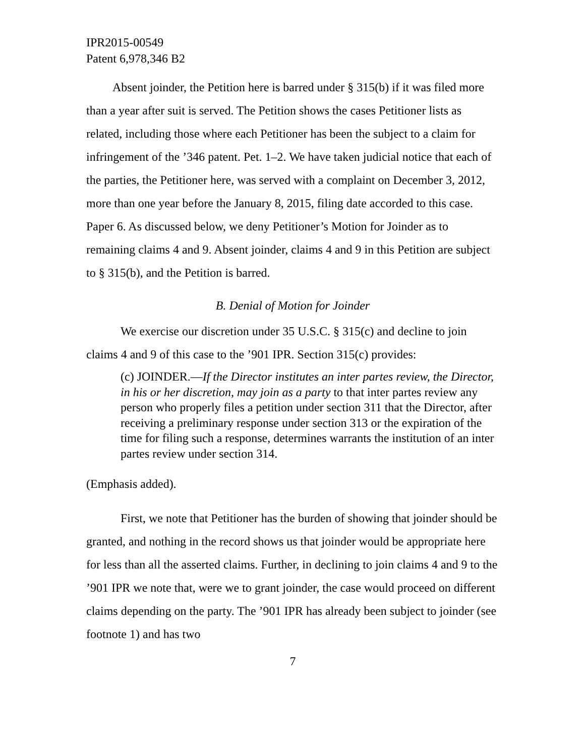IPR2015-00549
Patent 6,978,346 B2
Absent joinder, the Petition here is barred under § 315(b) if it was filed more than a year after suit is served. The Petition shows the cases Petitioner lists as related, including those where each Petitioner has been the subject to a claim for infringement of the ’346 patent. Pet. 1–2. We have taken judicial notice that each of the parties, the Petitioner here, was served with a complaint on December 3, 2012, more than one year before the January 8, 2015, filing date accorded to this case. Paper 6. As discussed below, we deny Petitioner’s Motion for Joinder as to remaining claims 4 and 9. Absent joinder, claims 4 and 9 in this Petition are subject to § 315(b), and the Petition is barred.
B. Denial of Motion for Joinder
We exercise our discretion under 35 U.S.C. § 315(c) and decline to join claims 4 and 9 of this case to the ’901 IPR. Section 315(c) provides:
(c) JOINDER.—If the Director institutes an inter partes review, the Director, in his or her discretion, may join as a party to that inter partes review any person who properly files a petition under section 311 that the Director, after receiving a preliminary response under section 313 or the expiration of the time for filing such a response, determines warrants the institution of an inter partes review under section 314.
(Emphasis added).
First, we note that Petitioner has the burden of showing that joinder should be granted, and nothing in the record shows us that joinder would be appropriate here for less than all the asserted claims. Further, in declining to join claims 4 and 9 to the ’901 IPR we note that, were we to grant joinder, the case would proceed on different claims depending on the party. The ’901 IPR has already been subject to joinder (see footnote 1) and has two
7